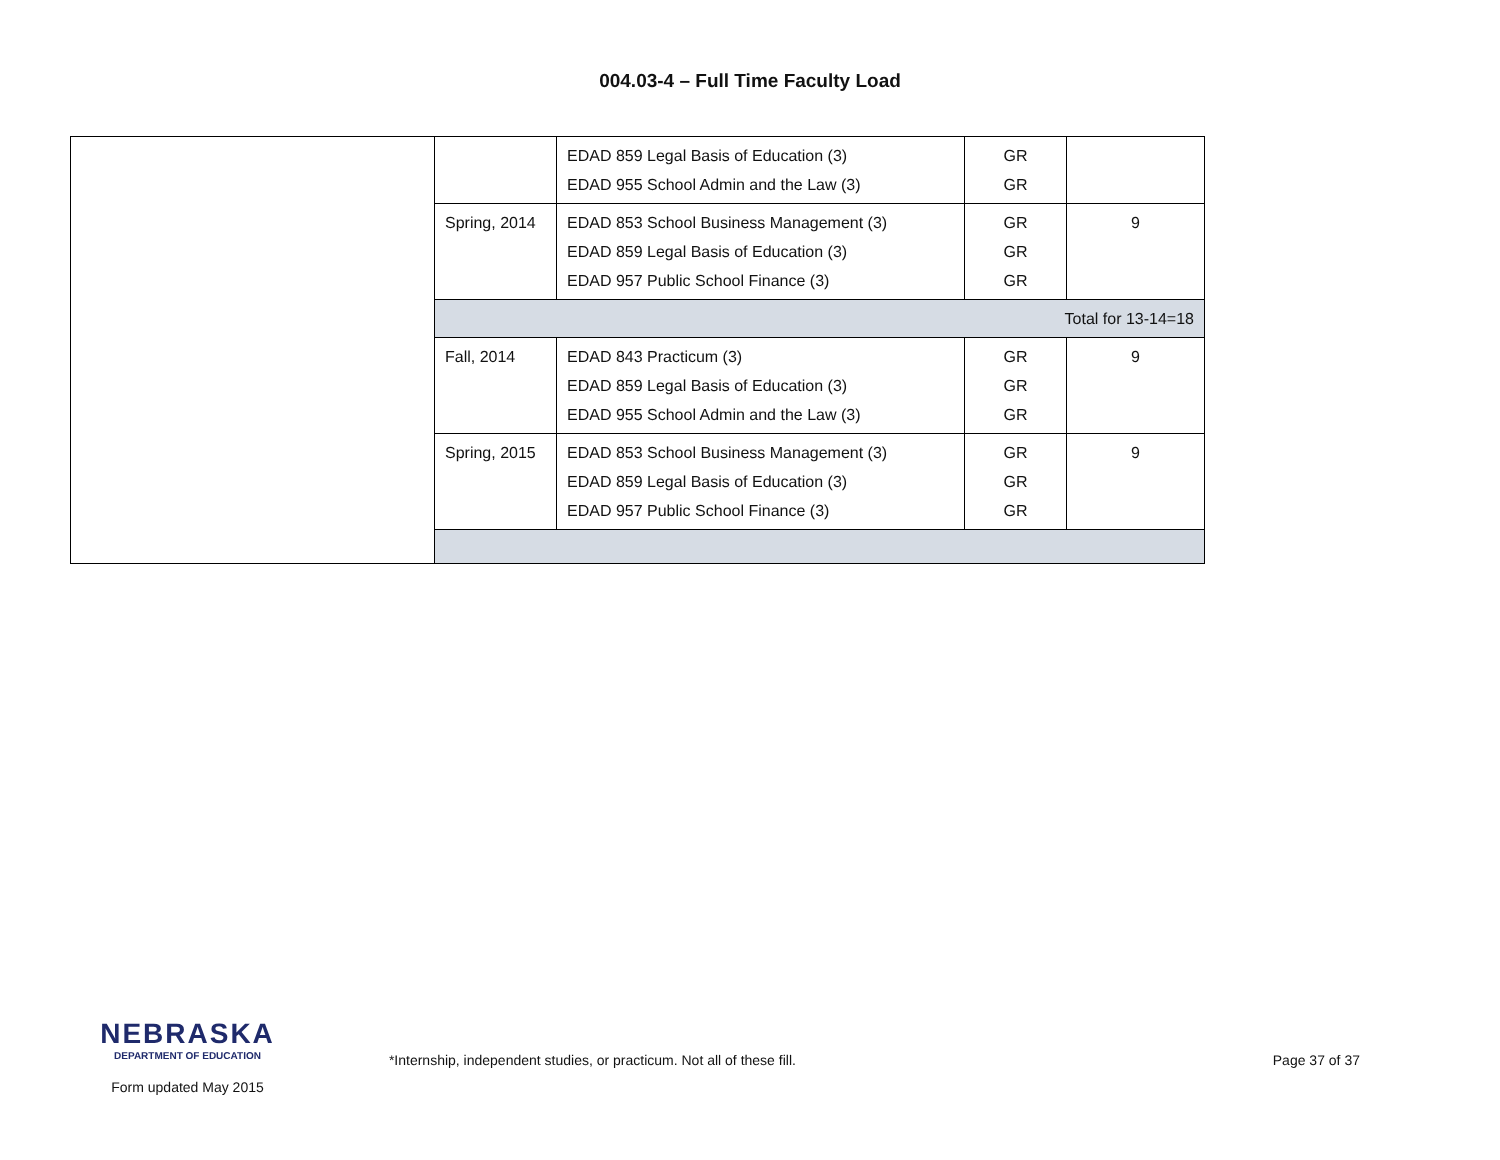004.03-4 – Full Time Faculty Load
| | | EDAD 859 Legal Basis of Education (3) EDAD 955 School Admin and the Law (3) | GR GR | |
| | Spring, 2014 | EDAD 853 School Business Management (3) EDAD 859 Legal Basis of Education (3) EDAD 957 Public School Finance (3) | GR GR GR | 9 |
| | Total for 13-14=18 | | | |
| | Fall, 2014 | EDAD 843 Practicum (3) EDAD 859 Legal Basis of Education (3) EDAD 955 School Admin and the Law (3) | GR GR GR | 9 |
| | Spring, 2015 | EDAD 853 School Business Management (3) EDAD 859 Legal Basis of Education (3) EDAD 957 Public School Finance (3) | GR GR GR | 9 |
NEBRASKA DEPARTMENT OF EDUCATION
Form updated May 2015
*Internship, independent studies, or practicum. Not all of these fill. Page 37 of 37